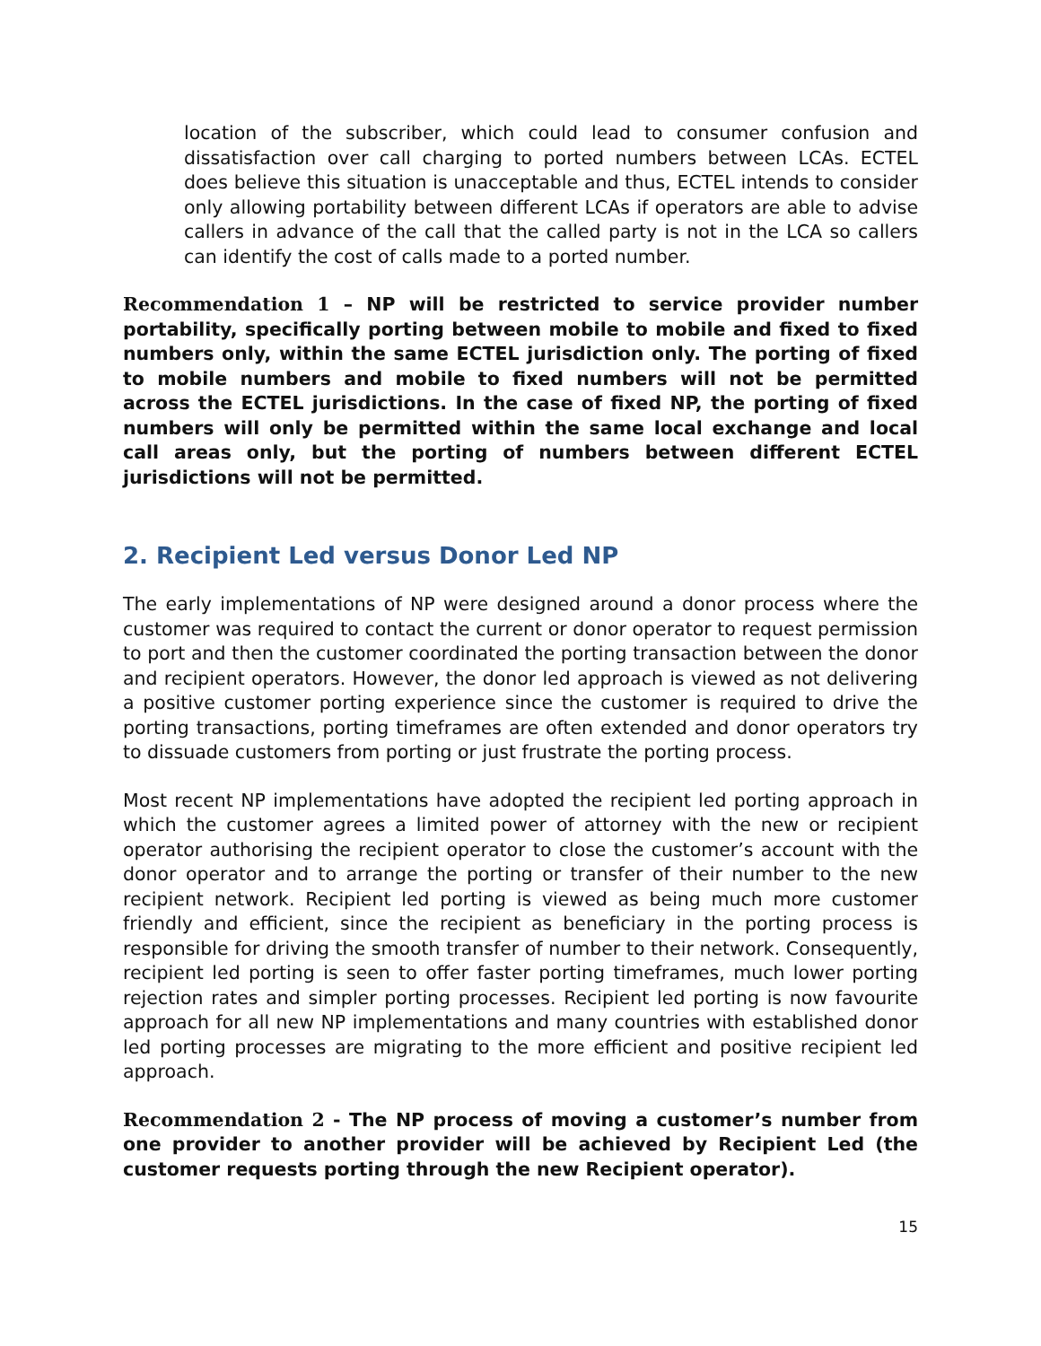location of the subscriber, which could lead to consumer confusion and dissatisfaction over call charging to ported numbers between LCAs. ECTEL does believe this situation is unacceptable and thus, ECTEL intends to consider only allowing portability between different LCAs if operators are able to advise callers in advance of the call that the called party is not in the LCA so callers can identify the cost of calls made to a ported number.
Recommendation 1 – NP will be restricted to service provider number portability, specifically porting between mobile to mobile and fixed to fixed numbers only, within the same ECTEL jurisdiction only. The porting of fixed to mobile numbers and mobile to fixed numbers will not be permitted across the ECTEL jurisdictions. In the case of fixed NP, the porting of fixed numbers will only be permitted within the same local exchange and local call areas only, but the porting of numbers between different ECTEL jurisdictions will not be permitted.
2. Recipient Led versus Donor Led NP
The early implementations of NP were designed around a donor process where the customer was required to contact the current or donor operator to request permission to port and then the customer coordinated the porting transaction between the donor and recipient operators. However, the donor led approach is viewed as not delivering a positive customer porting experience since the customer is required to drive the porting transactions, porting timeframes are often extended and donor operators try to dissuade customers from porting or just frustrate the porting process.
Most recent NP implementations have adopted the recipient led porting approach in which the customer agrees a limited power of attorney with the new or recipient operator authorising the recipient operator to close the customer’s account with the donor operator and to arrange the porting or transfer of their number to the new recipient network. Recipient led porting is viewed as being much more customer friendly and efficient, since the recipient as beneficiary in the porting process is responsible for driving the smooth transfer of number to their network. Consequently, recipient led porting is seen to offer faster porting timeframes, much lower porting rejection rates and simpler porting processes. Recipient led porting is now favourite approach for all new NP implementations and many countries with established donor led porting processes are migrating to the more efficient and positive recipient led approach.
Recommendation 2 - The NP process of moving a customer’s number from one provider to another provider will be achieved by Recipient Led (the customer requests porting through the new Recipient operator).
15